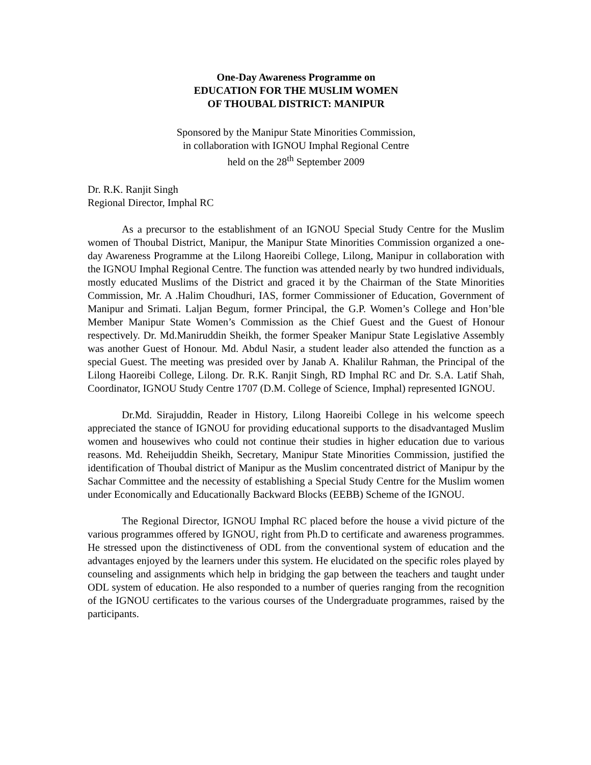One-Day Awareness Programme on
EDUCATION FOR THE MUSLIM WOMEN
OF THOUBAL DISTRICT: MANIPUR
Sponsored by the Manipur State Minorities Commission,
in collaboration with IGNOU Imphal Regional Centre
held on the 28<sup>th</sup> September 2009
Dr. R.K. Ranjit Singh
Regional Director, Imphal RC
As a precursor to the establishment of an IGNOU Special Study Centre for the Muslim women of Thoubal District, Manipur, the Manipur State Minorities Commission organized a one-day Awareness Programme at the Lilong Haoreibi College, Lilong, Manipur in collaboration with the IGNOU Imphal Regional Centre. The function was attended nearly by two hundred individuals, mostly educated Muslims of the District and graced it by the Chairman of the State Minorities Commission, Mr. A .Halim Choudhuri, IAS, former Commissioner of Education, Government of Manipur and Srimati. Laljan Begum, former Principal, the G.P. Women’s College and Hon’ble Member Manipur State Women’s Commission as the Chief Guest and the Guest of Honour respectively. Dr. Md.Maniruddin Sheikh, the former Speaker Manipur State Legislative Assembly was another Guest of Honour. Md. Abdul Nasir, a student leader also attended the function as a special Guest. The meeting was presided over by Janab A. Khalilur Rahman, the Principal of the Lilong Haoreibi College, Lilong. Dr. R.K. Ranjit Singh, RD Imphal RC and Dr. S.A. Latif Shah, Coordinator, IGNOU Study Centre 1707 (D.M. College of Science, Imphal) represented IGNOU.
Dr.Md. Sirajuddin, Reader in History, Lilong Haoreibi College in his welcome speech appreciated the stance of IGNOU for providing educational supports to the disadvantaged Muslim women and housewives who could not continue their studies in higher education due to various reasons. Md. Reheijuddin Sheikh, Secretary, Manipur State Minorities Commission, justified the identification of Thoubal district of Manipur as the Muslim concentrated district of Manipur by the Sachar Committee and the necessity of establishing a Special Study Centre for the Muslim women under Economically and Educationally Backward Blocks (EEBB) Scheme of the IGNOU.
The Regional Director, IGNOU Imphal RC placed before the house a vivid picture of the various programmes offered by IGNOU, right from Ph.D to certificate and awareness programmes. He stressed upon the distinctiveness of ODL from the conventional system of education and the advantages enjoyed by the learners under this system. He elucidated on the specific roles played by counseling and assignments which help in bridging the gap between the teachers and taught under ODL system of education. He also responded to a number of queries ranging from the recognition of the IGNOU certificates to the various courses of the Undergraduate programmes, raised by the participants.